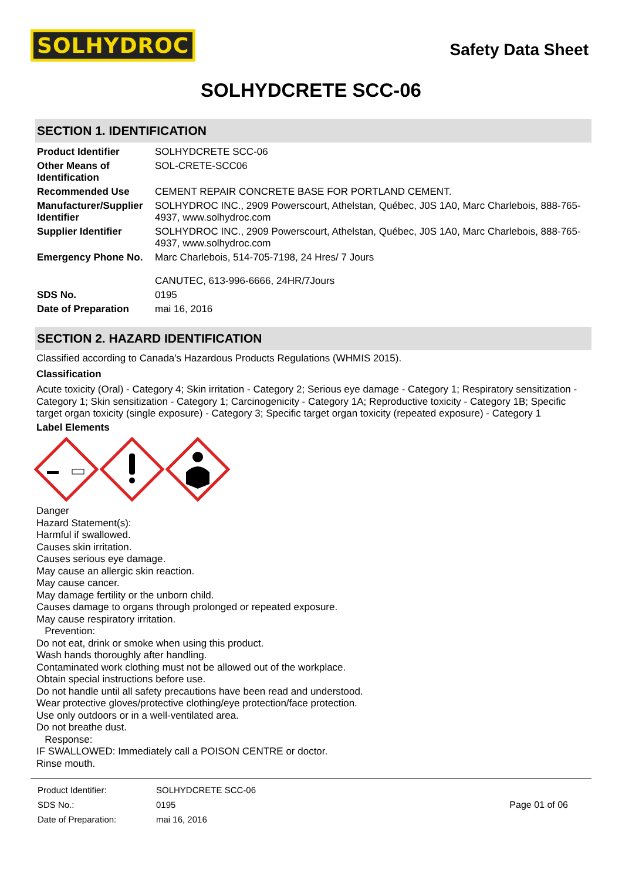SOLHYDROC
Safety Data Sheet
SOLHYDCRETE SCC-06
SECTION 1. IDENTIFICATION
| Product Identifier | SOLHYDCRETE SCC-06 |
| Other Means of Identification | SOL-CRETE-SCC06 |
| Recommended Use | CEMENT REPAIR CONCRETE BASE FOR PORTLAND CEMENT. |
| Manufacturer/Supplier Identifier | SOLHYDROC INC., 2909 Powerscourt, Athelstan, Québec, J0S 1A0, Marc Charlebois, 888-765-4937, www.solhydroc.com |
| Supplier Identifier | SOLHYDROC INC., 2909 Powerscourt, Athelstan, Québec, J0S 1A0, Marc Charlebois, 888-765-4937, www.solhydroc.com |
| Emergency Phone No. | Marc Charlebois, 514-705-7198, 24 Hres/ 7 Jours CANUTEC, 613-996-6666, 24HR/7Jours |
| SDS No. | 0195 |
| Date of Preparation | mai 16, 2016 |
SECTION 2. HAZARD IDENTIFICATION
Classified according to Canada's Hazardous Products Regulations (WHMIS 2015).
Classification
Acute toxicity (Oral) - Category 4; Skin irritation - Category 2; Serious eye damage - Category 1; Respiratory sensitization - Category 1; Skin sensitization - Category 1; Carcinogenicity - Category 1A; Reproductive toxicity - Category 1B; Specific target organ toxicity (single exposure) - Category 3; Specific target organ toxicity (repeated exposure) - Category 1
Label Elements
Danger
Hazard Statement(s):
Harmful if swallowed.
Causes skin irritation.
Causes serious eye damage.
May cause an allergic skin reaction.
May cause cancer.
May damage fertility or the unborn child.
Causes damage to organs through prolonged or repeated exposure.
May cause respiratory irritation.
Prevention:
Do not eat, drink or smoke when using this product.
Wash hands thoroughly after handling.
Contaminated work clothing must not be allowed out of the workplace.
Obtain special instructions before use.
Do not handle until all safety precautions have been read and understood.
Wear protective gloves/protective clothing/eye protection/face protection.
Use only outdoors or in a well-ventilated area.
Do not breathe dust.
Response:
IF SWALLOWED: Immediately call a POISON CENTRE or doctor.
Rinse mouth.
| Product Identifier: | SOLHYDCRETE SCC-06 |
| SDS No.: | 0195 |
| Date of Preparation: | mai 16, 2016 |
Page 01 of 06